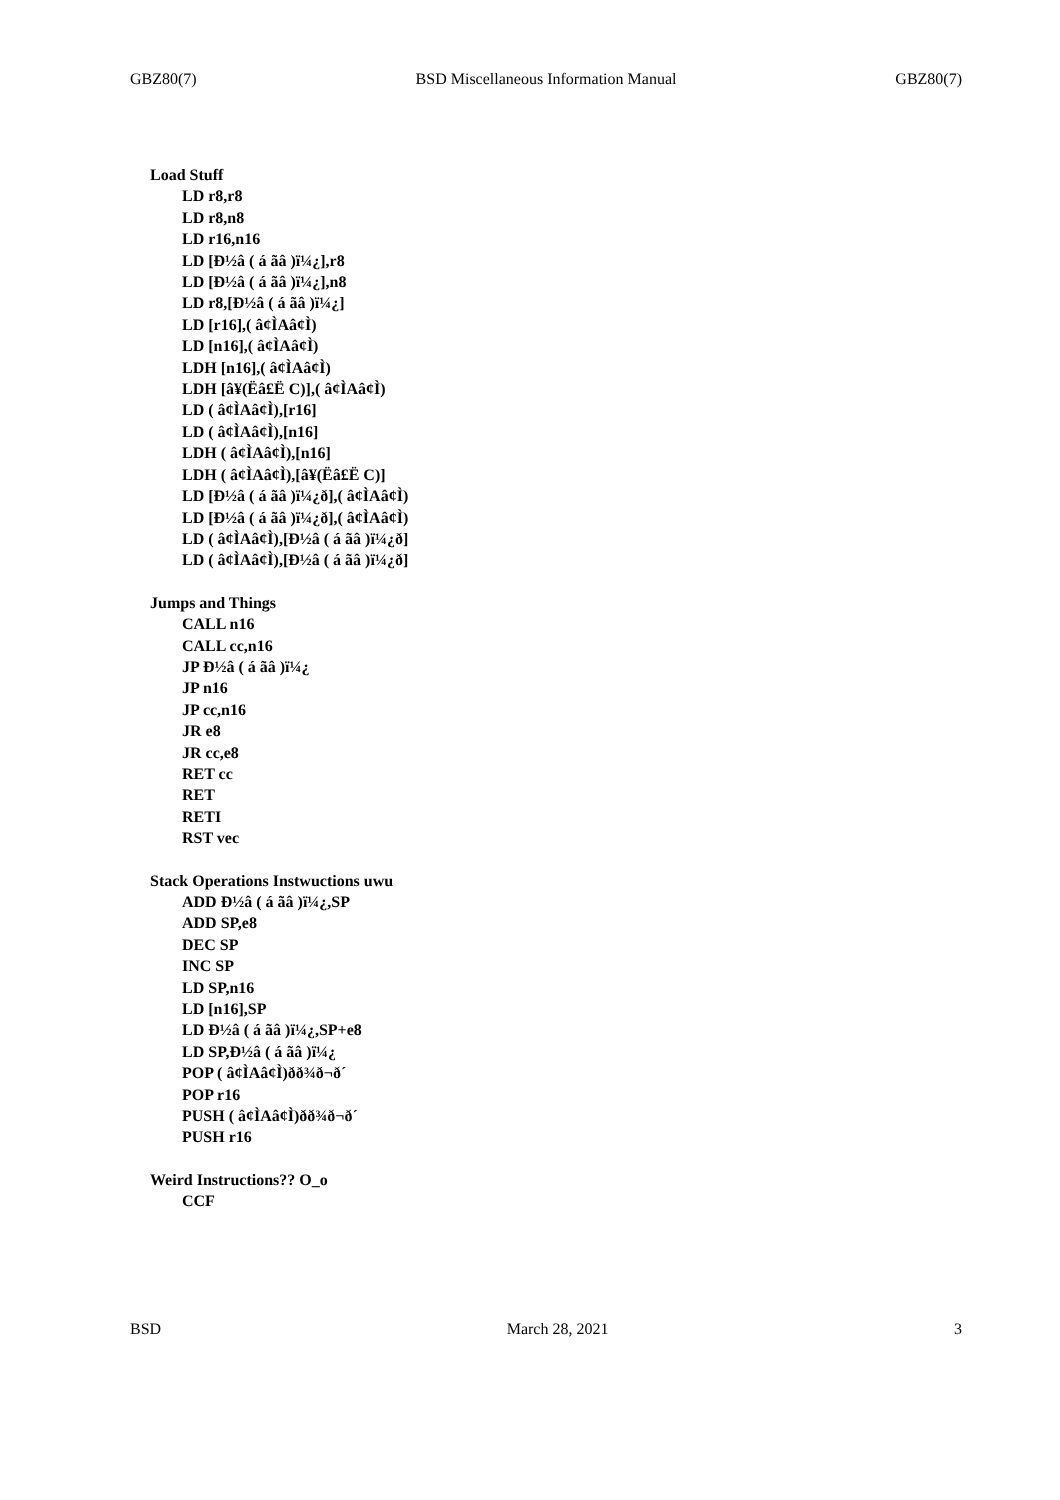GBZ80(7) BSD Miscellaneous Information Manual GBZ80(7)
Load Stuff
LD r8,r8
LD r8,n8
LD r16,n16
LD [Ð½â ( á ãâ )ï¼¿],r8
LD [Ð½â ( á ãâ )ï¼¿],n8
LD r8,[Ð½â ( á ãâ )ï¼¿]
LD [r16],( â¢ÌAâ¢Ì)
LD [n16],( â¢ÌAâ¢Ì)
LDH [n16],( â¢ÌAâ¢Ì)
LDH [â¥(Ëâ£Ë C)],( â¢ÌAâ¢Ì)
LD ( â¢ÌAâ¢Ì),[r16]
LD ( â¢ÌAâ¢Ì),[n16]
LDH ( â¢ÌAâ¢Ì),[n16]
LDH ( â¢ÌAâ¢Ì),[â¥(Ëâ£Ë C)]
LD [Ð½â ( á ãâ )ï¼¿ð],( â¢ÌAâ¢Ì)
LD [Ð½â ( á ãâ )ï¼¿ð],( â¢ÌAâ¢Ì)
LD ( â¢ÌAâ¢Ì),[Ð½â ( á ãâ )ï¼¿ð]
LD ( â¢ÌAâ¢Ì),[Ð½â ( á ãâ )ï¼¿ð]
Jumps and Things
CALL n16
CALL cc,n16
JP Ð½â ( á ãâ )ï¼¿
JP n16
JP cc,n16
JR e8
JR cc,e8
RET cc
RET
RETI
RST vec
Stack Operations Instwuctions uwu
ADD Ð½â ( á ãâ )ï¼¿,SP
ADD SP,e8
DEC SP
INC SP
LD SP,n16
LD [n16],SP
LD Ð½â ( á ãâ )ï¼¿,SP+e8
LD SP,Ð½â ( á ãâ )ï¼¿
POP ( â¢ÌAâ¢Ì)ðð¾ð¬ð´
POP r16
PUSH ( â¢ÌAâ¢Ì)ðð¾ð¬ð´
PUSH r16
Weird Instructions?? O_o
CCF
BSD March 28, 2021 3